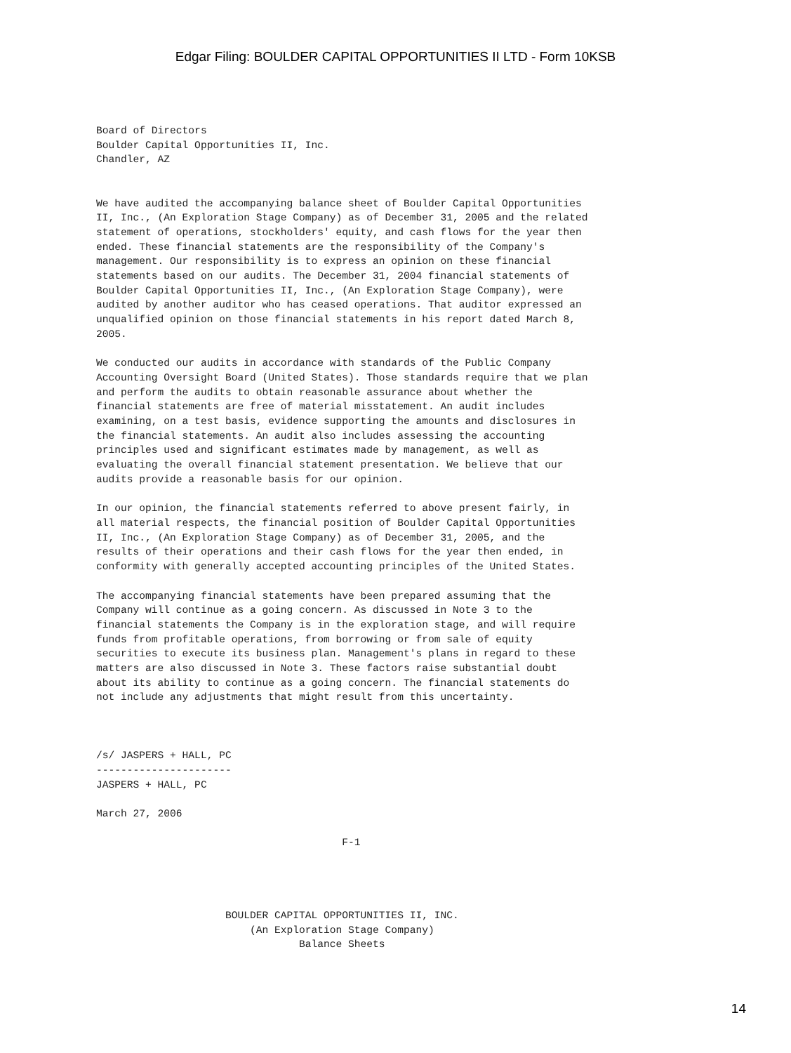Edgar Filing: BOULDER CAPITAL OPPORTUNITIES II LTD - Form 10KSB
Board of Directors
Boulder Capital Opportunities II, Inc.
Chandler, AZ


We have audited the accompanying balance sheet of Boulder Capital Opportunities
II, Inc., (An Exploration Stage Company) as of December 31, 2005 and the related
statement of operations, stockholders' equity, and cash flows for the year then
ended. These financial statements are the responsibility of the Company's
management. Our responsibility is to express an opinion on these financial
statements based on our audits. The December 31, 2004 financial statements of
Boulder Capital Opportunities II, Inc., (An Exploration Stage Company), were
audited by another auditor who has ceased operations. That auditor expressed an
unqualified opinion on those financial statements in his report dated March 8,
2005.

We conducted our audits in accordance with standards of the Public Company
Accounting Oversight Board (United States). Those standards require that we plan
and perform the audits to obtain reasonable assurance about whether the
financial statements are free of material misstatement. An audit includes
examining, on a test basis, evidence supporting the amounts and disclosures in
the financial statements. An audit also includes assessing the accounting
principles used and significant estimates made by management, as well as
evaluating the overall financial statement presentation. We believe that our
audits provide a reasonable basis for our opinion.

In our opinion, the financial statements referred to above present fairly, in
all material respects, the financial position of Boulder Capital Opportunities
II, Inc., (An Exploration Stage Company) as of December 31, 2005, and the
results of their operations and their cash flows for the year then ended, in
conformity with generally accepted accounting principles of the United States.

The accompanying financial statements have been prepared assuming that the
Company will continue as a going concern. As discussed in Note 3 to the
financial statements the Company is in the exploration stage, and will require
funds from profitable operations, from borrowing or from sale of equity
securities to execute its business plan. Management's plans in regard to these
matters are also discussed in Note 3. These factors raise substantial doubt
about its ability to continue as a going concern. The financial statements do
not include any adjustments that might result from this uncertainty.



/s/ JASPERS + HALL, PC
----------------------
JASPERS + HALL, PC

March 27, 2006

                                        F-1




                     BOULDER CAPITAL OPPORTUNITIES II, INC.
                         (An Exploration Stage Company)
                                 Balance Sheets
14